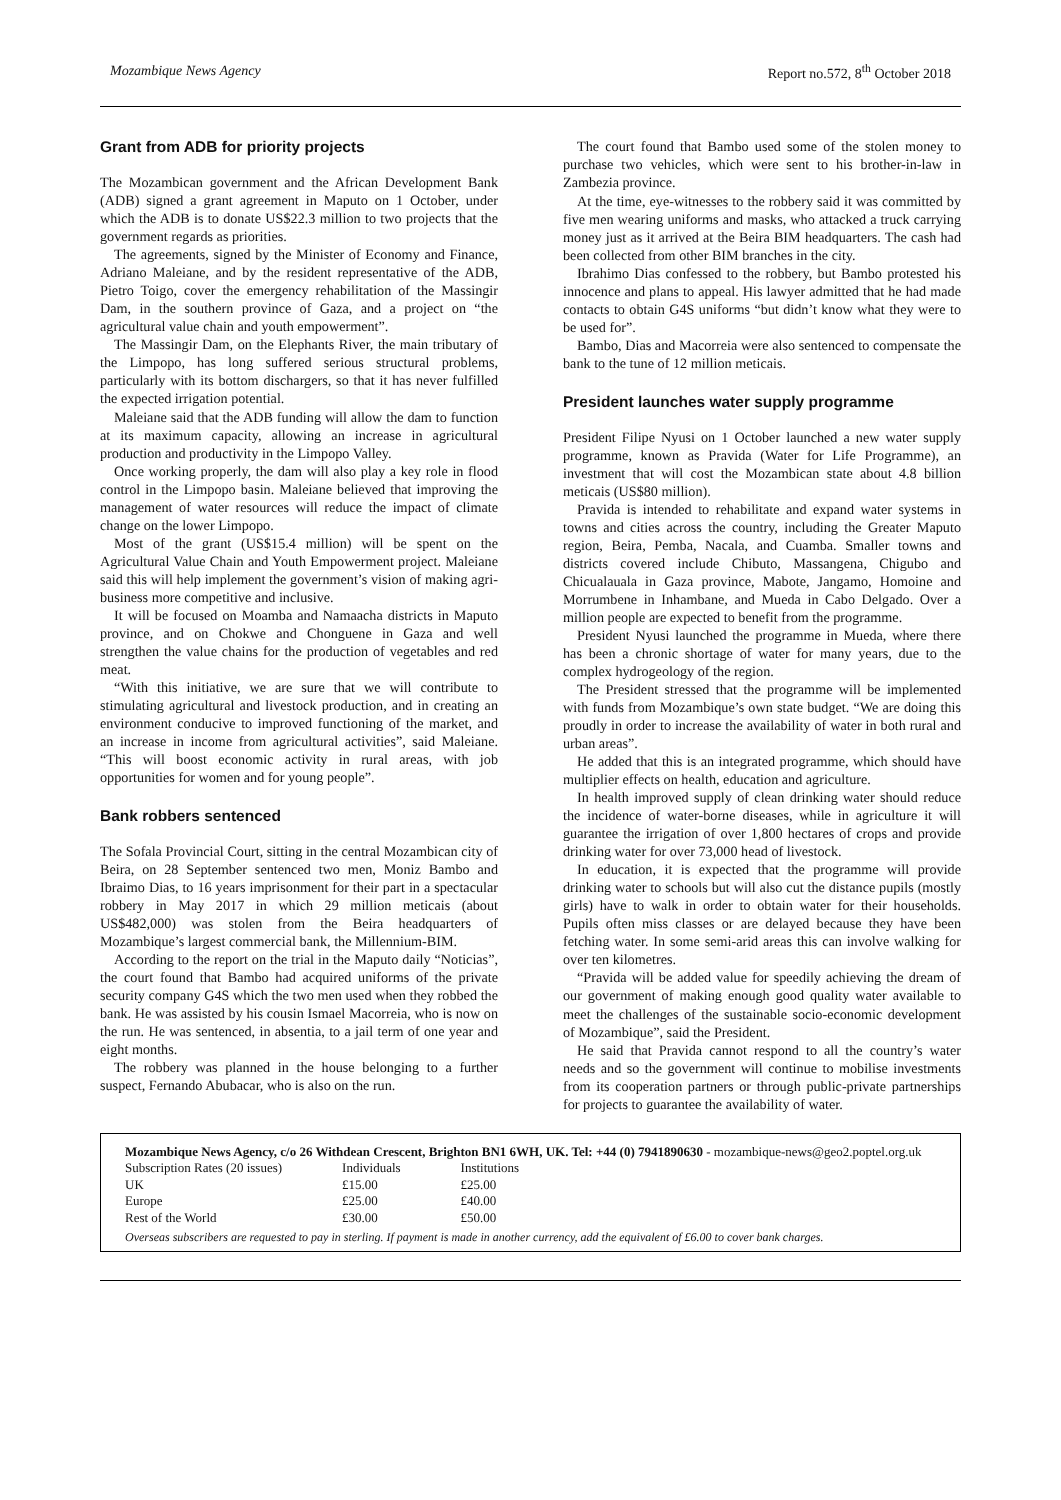Mozambique News Agency Report no.572, 8<sup>th</sup> October 2018
Grant from ADB for priority projects
The Mozambican government and the African Development Bank (ADB) signed a grant agreement in Maputo on 1 October, under which the ADB is to donate US$22.3 million to two projects that the government regards as priorities.
The agreements, signed by the Minister of Economy and Finance, Adriano Maleiane, and by the resident representative of the ADB, Pietro Toigo, cover the emergency rehabilitation of the Massingir Dam, in the southern province of Gaza, and a project on “the agricultural value chain and youth empowerment”.
The Massingir Dam, on the Elephants River, the main tributary of the Limpopo, has long suffered serious structural problems, particularly with its bottom dischargers, so that it has never fulfilled the expected irrigation potential.
Maleiane said that the ADB funding will allow the dam to function at its maximum capacity, allowing an increase in agricultural production and productivity in the Limpopo Valley.
Once working properly, the dam will also play a key role in flood control in the Limpopo basin. Maleiane believed that improving the management of water resources will reduce the impact of climate change on the lower Limpopo.
Most of the grant (US$15.4 million) will be spent on the Agricultural Value Chain and Youth Empowerment project. Maleiane said this will help implement the government’s vision of making agri-business more competitive and inclusive.
It will be focused on Moamba and Namaacha districts in Maputo province, and on Chokwe and Chonguene in Gaza and well strengthen the value chains for the production of vegetables and red meat.
“With this initiative, we are sure that we will contribute to stimulating agricultural and livestock production, and in creating an environment conducive to improved functioning of the market, and an increase in income from agricultural activities”, said Maleiane. “This will boost economic activity in rural areas, with job opportunities for women and for young people”.
Bank robbers sentenced
The Sofala Provincial Court, sitting in the central Mozambican city of Beira, on 28 September sentenced two men, Moniz Bambo and Ibraimo Dias, to 16 years imprisonment for their part in a spectacular robbery in May 2017 in which 29 million meticais (about US$482,000) was stolen from the Beira headquarters of Mozambique’s largest commercial bank, the Millennium-BIM.
According to the report on the trial in the Maputo daily “Noticias”, the court found that Bambo had acquired uniforms of the private security company G4S which the two men used when they robbed the bank. He was assisted by his cousin Ismael Macorreia, who is now on the run. He was sentenced, in absentia, to a jail term of one year and eight months.
The robbery was planned in the house belonging to a further suspect, Fernando Abubacar, who is also on the run.
The court found that Bambo used some of the stolen money to purchase two vehicles, which were sent to his brother-in-law in Zambezia province.
At the time, eye-witnesses to the robbery said it was committed by five men wearing uniforms and masks, who attacked a truck carrying money just as it arrived at the Beira BIM headquarters. The cash had been collected from other BIM branches in the city.
Ibrahimo Dias confessed to the robbery, but Bambo protested his innocence and plans to appeal. His lawyer admitted that he had made contacts to obtain G4S uniforms “but didn’t know what they were to be used for”.
Bambo, Dias and Macorreia were also sentenced to compensate the bank to the tune of 12 million meticais.
President launches water supply programme
President Filipe Nyusi on 1 October launched a new water supply programme, known as Pravida (Water for Life Programme), an investment that will cost the Mozambican state about 4.8 billion meticais (US$80 million).
Pravida is intended to rehabilitate and expand water systems in towns and cities across the country, including the Greater Maputo region, Beira, Pemba, Nacala, and Cuamba. Smaller towns and districts covered include Chibuto, Massangena, Chigubo and Chicualauala in Gaza province, Mabote, Jangamo, Homoine and Morrumbene in Inhambane, and Mueda in Cabo Delgado. Over a million people are expected to benefit from the programme.
President Nyusi launched the programme in Mueda, where there has been a chronic shortage of water for many years, due to the complex hydrogeology of the region.
The President stressed that the programme will be implemented with funds from Mozambique’s own state budget. “We are doing this proudly in order to increase the availability of water in both rural and urban areas”.
He added that this is an integrated programme, which should have multiplier effects on health, education and agriculture.
In health improved supply of clean drinking water should reduce the incidence of water-borne diseases, while in agriculture it will guarantee the irrigation of over 1,800 hectares of crops and provide drinking water for over 73,000 head of livestock.
In education, it is expected that the programme will provide drinking water to schools but will also cut the distance pupils (mostly girls) have to walk in order to obtain water for their households. Pupils often miss classes or are delayed because they have been fetching water. In some semi-arid areas this can involve walking for over ten kilometres.
“Pravida will be added value for speedily achieving the dream of our government of making enough good quality water available to meet the challenges of the sustainable socio-economic development of Mozambique”, said the President.
He said that Pravida cannot respond to all the country’s water needs and so the government will continue to mobilise investments from its cooperation partners or through public-private partnerships for projects to guarantee the availability of water.
Mozambique News Agency, c/o 26 Withdean Crescent, Brighton BN1 6WH, UK. Tel: +44 (0) 7941890630 - mozambique-news@geo2.poptel.org.uk
| Subscription Rates (20 issues) | Individuals | Institutions |
| UK | £15.00 | £25.00 |
| Europe | £25.00 | £40.00 |
| Rest of the World | £30.00 | £50.00 |
Overseas subscribers are requested to pay in sterling. If payment is made in another currency, add the equivalent of £6.00 to cover bank charges.